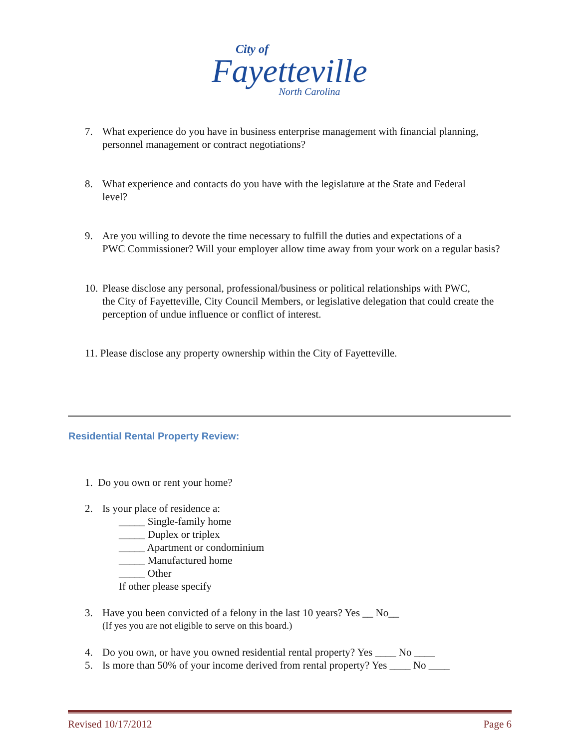City of
Fayetteville
North Carolina
7. What experience do you have in business enterprise management with financial planning,
personnel management or contract negotiations?
8. What experience and contacts do you have with the legislature at the State and Federal
level?
9. Are you willing to devote the time necessary to fulfill the duties and expectations of a
PWC Commissioner? Will your employer allow time away from your work on a regular basis?
10. Please disclose any personal, professional/business or political relationships with PWC,
the City of Fayetteville, City Council Members, or legislative delegation that could create the perception of undue influence or conflict of interest.
11. Please disclose any property ownership within the City of Fayetteville.
Residential Rental Property Review:
1. Do you own or rent your home?
2. Is your place of residence a:
_____ Single-family home
_____ Duplex or triplex
_____ Apartment or condominium
_____ Manufactured home
_____ Other
If other please specify
3. Have you been convicted of a felony in the last 10 years? Yes __ No__
(If yes you are not eligible to serve on this board.)
4. Do you own, or have you owned residential rental property? Yes ____ No ____
5. Is more than 50% of your income derived from rental property? Yes ____ No ____
Revised 10/17/2012 Page 6